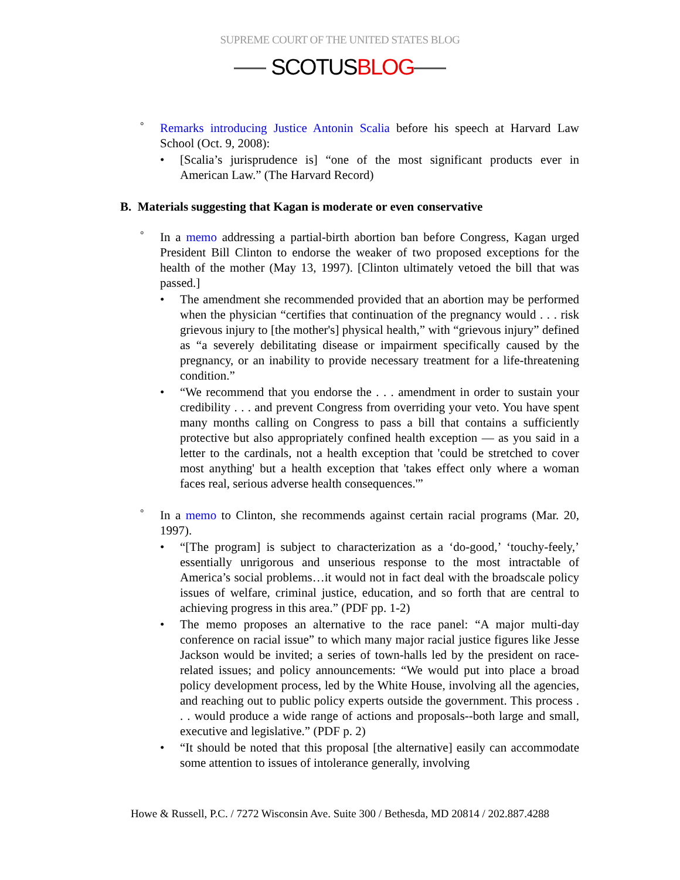SUPREME COURT OF THE UNITED STATES BLOG
SCOTUSBLOG
° Remarks introducing Justice Antonin Scalia before his speech at Harvard Law School (Oct. 9, 2008):
• [Scalia’s jurisprudence is] “one of the most significant products ever in American Law.” (The Harvard Record)
B. Materials suggesting that Kagan is moderate or even conservative
° In a memo addressing a partial-birth abortion ban before Congress, Kagan urged President Bill Clinton to endorse the weaker of two proposed exceptions for the health of the mother (May 13, 1997). [Clinton ultimately vetoed the bill that was passed.]
• The amendment she recommended provided that an abortion may be performed when the physician “certifies that continuation of the pregnancy would . . . risk grievous injury to [the mother's] physical health,” with “grievous injury” defined as “a severely debilitating disease or impairment specifically caused by the pregnancy, or an inability to provide necessary treatment for a life-threatening condition.”
• “We recommend that you endorse the . . . amendment in order to sustain your credibility . . . and prevent Congress from overriding your veto. You have spent many months calling on Congress to pass a bill that contains a sufficiently protective but also appropriately confined health exception — as you said in a letter to the cardinals, not a health exception that 'could be stretched to cover most anything' but a health exception that 'takes effect only where a woman faces real, serious adverse health consequences.'”
° In a memo to Clinton, she recommends against certain racial programs (Mar. 20, 1997).
• “[The program] is subject to characterization as a ‘do-good,’ ‘touchy-feely,’ essentially unrigorous and unserious response to the most intractable of America’s social problems…it would not in fact deal with the broadscale policy issues of welfare, criminal justice, education, and so forth that are central to achieving progress in this area.” (PDF pp. 1-2)
• The memo proposes an alternative to the race panel: “A major multi-day conference on racial issue” to which many major racial justice figures like Jesse Jackson would be invited; a series of town-halls led by the president on race-related issues; and policy announcements: “We would put into place a broad policy development process, led by the White House, involving all the agencies, and reaching out to public policy experts outside the government. This process . . . would produce a wide range of actions and proposals--both large and small, executive and legislative.” (PDF p. 2)
• “It should be noted that this proposal [the alternative] easily can accommodate some attention to issues of intolerance generally, involving
Howe & Russell, P.C. / 7272 Wisconsin Ave. Suite 300 / Bethesda, MD 20814 / 202.887.4288